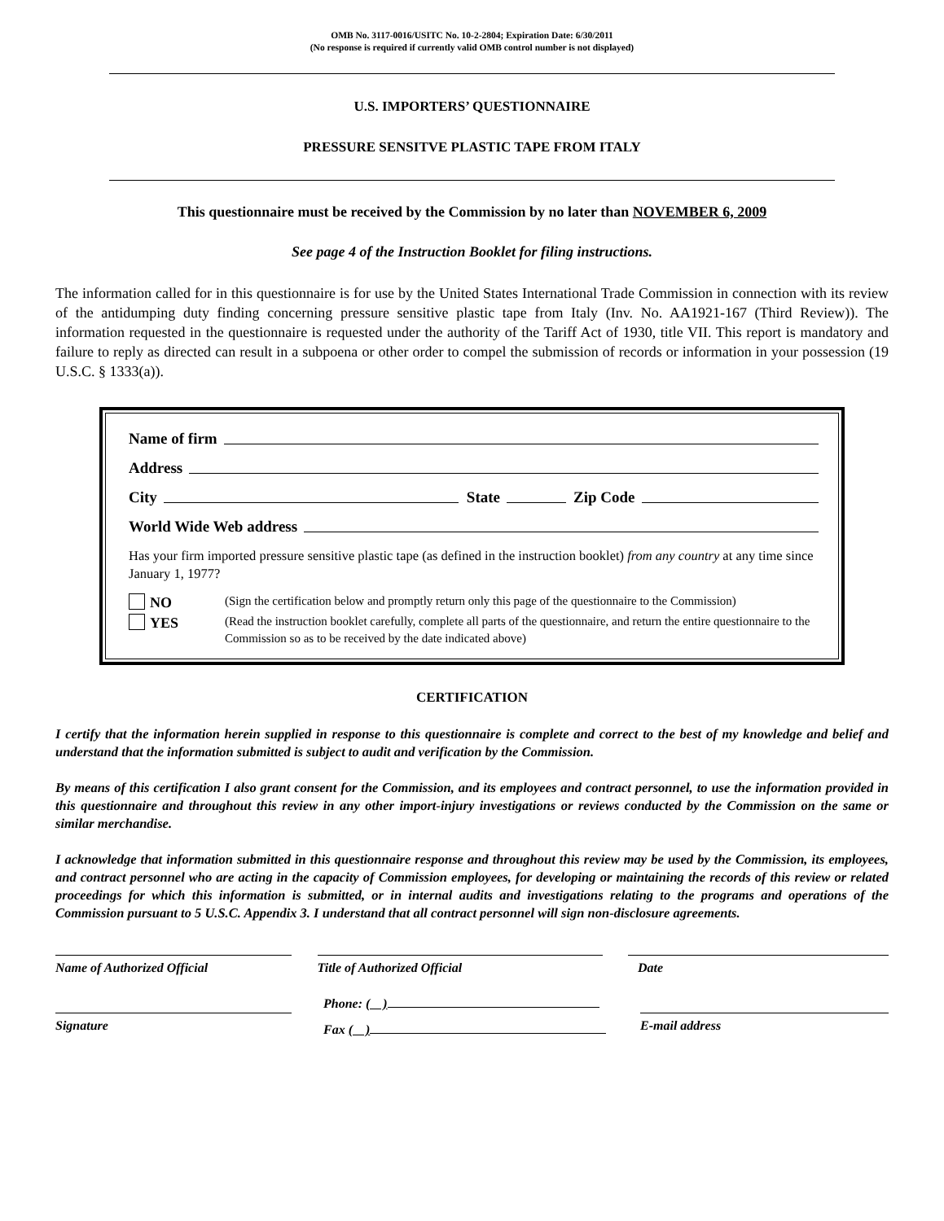OMB No. 3117-0016/USITC No. 10-2-2804; Expiration Date: 6/30/2011
(No response is required if currently valid OMB control number is not displayed)
U.S. IMPORTERS’ QUESTIONNAIRE
PRESSURE SENSITVE PLASTIC TAPE FROM ITALY
This questionnaire must be received by the Commission by no later than NOVEMBER 6, 2009
See page 4 of the Instruction Booklet for filing instructions.
The information called for in this questionnaire is for use by the United States International Trade Commission in connection with its review of the antidumping duty finding concerning pressure sensitive plastic tape from Italy (Inv. No. AA1921-167 (Third Review)). The information requested in the questionnaire is requested under the authority of the Tariff Act of 1930, title VII. This report is mandatory and failure to reply as directed can result in a subpoena or other order to compel the submission of records or information in your possession (19 U.S.C. § 1333(a)).
Name of firm
Address
City State Zip Code
World Wide Web address
Has your firm imported pressure sensitive plastic tape (as defined in the instruction booklet) from any country at any time since January 1, 1977?
NO
YES
(Sign the certification below and promptly return only this page of the questionnaire to the Commission)
(Read the instruction booklet carefully, complete all parts of the questionnaire, and return the entire questionnaire to the Commission so as to be received by the date indicated above)
CERTIFICATION
I certify that the information herein supplied in response to this questionnaire is complete and correct to the best of my knowledge and belief and understand that the information submitted is subject to audit and verification by the Commission.
By means of this certification I also grant consent for the Commission, and its employees and contract personnel, to use the information provided in this questionnaire and throughout this review in any other import-injury investigations or reviews conducted by the Commission on the same or similar merchandise.
I acknowledge that information submitted in this questionnaire response and throughout this review may be used by the Commission, its employees, and contract personnel who are acting in the capacity of Commission employees, for developing or maintaining the records of this review or related proceedings for which this information is submitted, or in internal audits and investigations relating to the programs and operations of the Commission pursuant to 5 U.S.C. Appendix 3. I understand that all contract personnel will sign non-disclosure agreements.
Name of Authorized Official Title of Authorized Official Date
Signature
Phone: ( )
Fax ( )
E-mail address